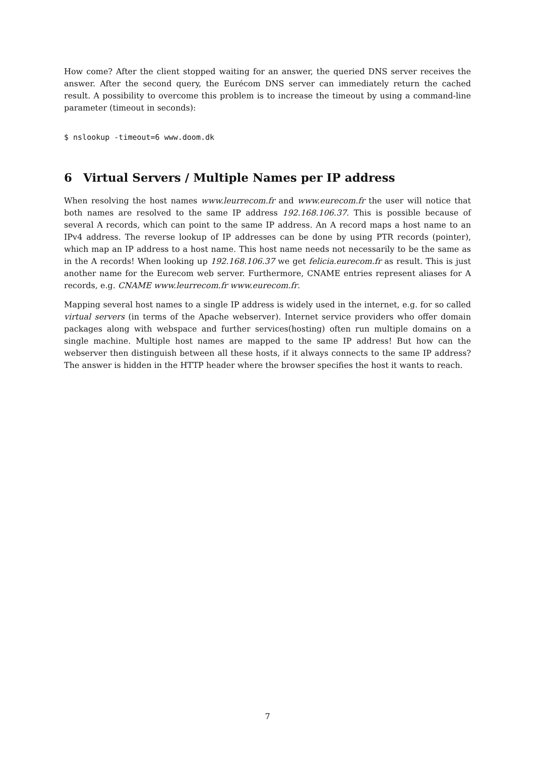How come? After the client stopped waiting for an answer, the queried DNS server receives the answer. After the second query, the Eurécom DNS server can immediately return the cached result. A possibility to overcome this problem is to increase the timeout by using a command-line parameter (timeout in seconds):
$ nslookup -timeout=6 www.doom.dk
6 Virtual Servers / Multiple Names per IP address
When resolving the host names www.leurrecom.fr and www.eurecom.fr the user will notice that both names are resolved to the same IP address 192.168.106.37. This is possible because of several A records, which can point to the same IP address. An A record maps a host name to an IPv4 address. The reverse lookup of IP addresses can be done by using PTR records (pointer), which map an IP address to a host name. This host name needs not necessarily to be the same as in the A records! When looking up 192.168.106.37 we get felicia.eurecom.fr as result. This is just another name for the Eurecom web server. Furthermore, CNAME entries represent aliases for A records, e.g. CNAME www.leurrecom.fr www.eurecom.fr.
Mapping several host names to a single IP address is widely used in the internet, e.g. for so called virtual servers (in terms of the Apache webserver). Internet service providers who offer domain packages along with webspace and further services(hosting) often run multiple domains on a single machine. Multiple host names are mapped to the same IP address! But how can the webserver then distinguish between all these hosts, if it always connects to the same IP address? The answer is hidden in the HTTP header where the browser specifies the host it wants to reach.
7